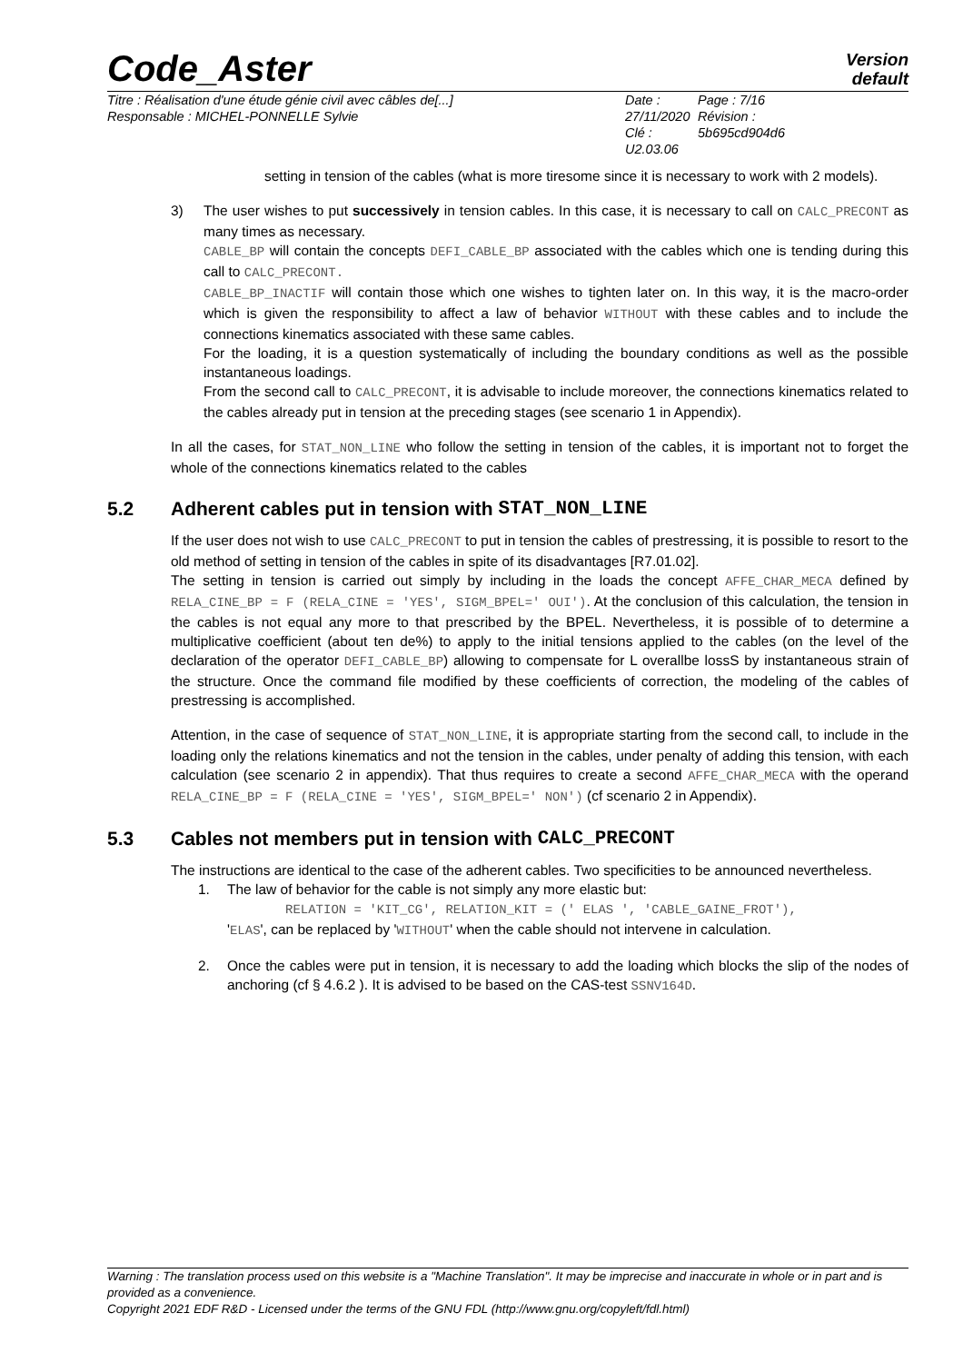Code_Aster
Version
default
Titre : Réalisation d'une étude génie civil avec câbles de[...]
Responsable : MICHEL-PONNELLE Sylvie
Date : 27/11/2020
Clé : U2.03.06
Page : 7/16
Révision :
5b695cd904d6
setting in tension of the cables (what is more tiresome since it is necessary to work with 2 models).
3) The user wishes to put successively in tension cables. In this case, it is necessary to call on CALC_PRECONT as many times as necessary.
CABLE_BP will contain the concepts DEFI_CABLE_BP associated with the cables which one is tending during this call to CALC_PRECONT.
CABLE_BP_INACTIF will contain those which one wishes to tighten later on. In this way, it is the macro-order which is given the responsibility to affect a law of behavior WITHOUT with these cables and to include the connections kinematics associated with these same cables.
For the loading, it is a question systematically of including the boundary conditions as well as the possible instantaneous loadings.
From the second call to CALC_PRECONT, it is advisable to include moreover, the connections kinematics related to the cables already put in tension at the preceding stages (see scenario 1 in Appendix).
In all the cases, for STAT_NON_LINE who follow the setting in tension of the cables, it is important not to forget the whole of the connections kinematics related to the cables
5.2 Adherent cables put in tension with STAT_NON_LINE
If the user does not wish to use CALC_PRECONT to put in tension the cables of prestressing, it is possible to resort to the old method of setting in tension of the cables in spite of its disadvantages [R7.01.02].
The setting in tension is carried out simply by including in the loads the concept AFFE_CHAR_MECA defined by RELA_CINE_BP = F (RELA_CINE = 'YES', SIGM_BPEL=' OUI'). At the conclusion of this calculation, the tension in the cables is not equal any more to that prescribed by the BPEL. Nevertheless, it is possible of to determine a multiplicative coefficient (about ten de%) to apply to the initial tensions applied to the cables (on the level of the declaration of the operator DEFI_CABLE_BP) allowing to compensate for L overallbe lossS by instantaneous strain of the structure. Once the command file modified by these coefficients of correction, the modeling of the cables of prestressing is accomplished.
Attention, in the case of sequence of STAT_NON_LINE, it is appropriate starting from the second call, to include in the loading only the relations kinematics and not the tension in the cables, under penalty of adding this tension, with each calculation (see scenario 2 in appendix). That thus requires to create a second AFFE_CHAR_MECA with the operand RELA_CINE_BP = F (RELA_CINE = 'YES', SIGM_BPEL=' NON') (cf scenario 2 in Appendix).
5.3 Cables not members put in tension with CALC_PRECONT
The instructions are identical to the case of the adherent cables. Two specificities to be announced nevertheless.
1. The law of behavior for the cable is not simply any more elastic but:
RELATION = 'KIT_CG', RELATION_KIT = (' ELAS ', 'CABLE_GAINE_FROT'),
'ELAS', can be replaced by 'WITHOUT' when the cable should not intervene in calculation.
2. Once the cables were put in tension, it is necessary to add the loading which blocks the slip of the nodes of anchoring (cf § 4.6.2 ). It is advised to be based on the CAS-test SSNV164D.
Warning : The translation process used on this website is a "Machine Translation". It may be imprecise and inaccurate in whole or in part and is provided as a convenience.
Copyright 2021 EDF R&D - Licensed under the terms of the GNU FDL (http://www.gnu.org/copyleft/fdl.html)